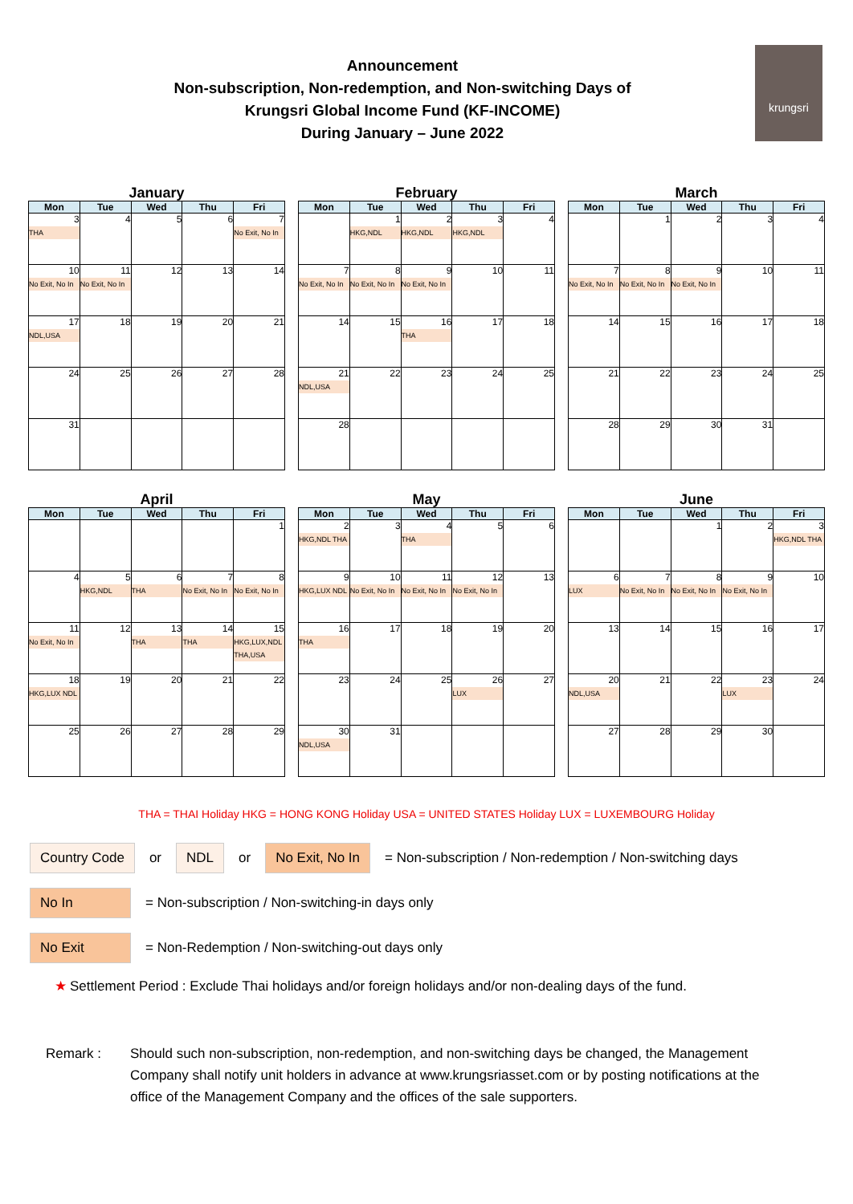Announcement
Non-subscription, Non-redemption, and Non-switching Days of
Krungsri Global Income Fund (KF-INCOME)
During January – June 2022
krungsri
January
| Mon | Tue | Wed | Thu | Fri |
| --- | --- | --- | --- | --- |
| 3 THA | 4 | 5 | 6 | 7 No Exit, No In |
| 10 No Exit, No In | 11 No Exit, No In | 12 | 13 | 14 |
| 17 NDL,USA | 18 | 19 | 20 | 21 |
| 24 | 25 | 26 | 27 | 28 |
| 31 | | | | |
February
| Mon | Tue | Wed | Thu | Fri |
| --- | --- | --- | --- | --- |
| | 1 HKG,NDL | 2 HKG,NDL | 3 HKG,NDL | 4 |
| 7 No Exit, No In | 8 No Exit, No In | 9 No Exit, No In | 10 | 11 |
| 14 | 15 | 16 THA | 17 | 18 |
| 21 NDL,USA | 22 | 23 | 24 | 25 |
| 28 | | | | |
March
| Mon | Tue | Wed | Thu | Fri |
| --- | --- | --- | --- | --- |
| | 1 | 2 | 3 | 4 |
| 7 No Exit, No In | 8 No Exit, No In | 9 No Exit, No In | 10 | 11 |
| 14 | 15 | 16 | 17 | 18 |
| 21 | 22 | 23 | 24 | 25 |
| 28 | 29 | 30 | 31 | |
April
| Mon | Tue | Wed | Thu | Fri |
| --- | --- | --- | --- | --- |
| | | | | 1 |
| 4 | 5 HKG,NDL | 6 THA | 7 No Exit, No In | 8 No Exit, No In |
| 11 No Exit, No In | 12 | 13 THA | 14 THA | 15 HKG,LUX,NDL THA,USA |
| 18 HKG,LUX NDL | 19 | 20 | 21 | 22 |
| 25 | 26 | 27 | 28 | 29 |
May
| Mon | Tue | Wed | Thu | Fri |
| --- | --- | --- | --- | --- |
| 2 HKG,NDL THA | 3 | 4 THA | 5 | 6 |
| 9 HKG,LUX NDL | 10 No Exit, No In | 11 No Exit, No In | 12 No Exit, No In | 13 |
| 16 THA | 17 | 18 | 19 | 20 |
| 23 | 24 | 25 | 26 LUX | 27 |
| 30 NDL,USA | 31 | | | |
June
| Mon | Tue | Wed | Thu | Fri |
| --- | --- | --- | --- | --- |
| | | 1 | 2 | 3 HKG,NDL THA |
| 6 LUX | 7 No Exit, No In | 8 No Exit, No In | 9 No Exit, No In | 10 |
| 13 | 14 | 15 | 16 | 17 |
| 20 NDL,USA | 21 | 22 | 23 LUX | 24 |
| 27 | 28 | 29 | 30 | |
THA = THAI Holiday HKG = HONG KONG Holiday USA = UNITED STATES Holiday LUX = LUXEMBOURG Holiday
Country Code or NDL or No Exit, No In = Non-subscription / Non-redemption / Non-switching days
No In = Non-subscription / Non-switching-in days only
No Exit = Non-Redemption / Non-switching-out days only
★ Settlement Period : Exclude Thai holidays and/or foreign holidays and/or non-dealing days of the fund.
Remark : Should such non-subscription, non-redemption, and non-switching days be changed, the Management Company shall notify unit holders in advance at www.krungsriasset.com or by posting notifications at the office of the Management Company and the offices of the sale supporters.